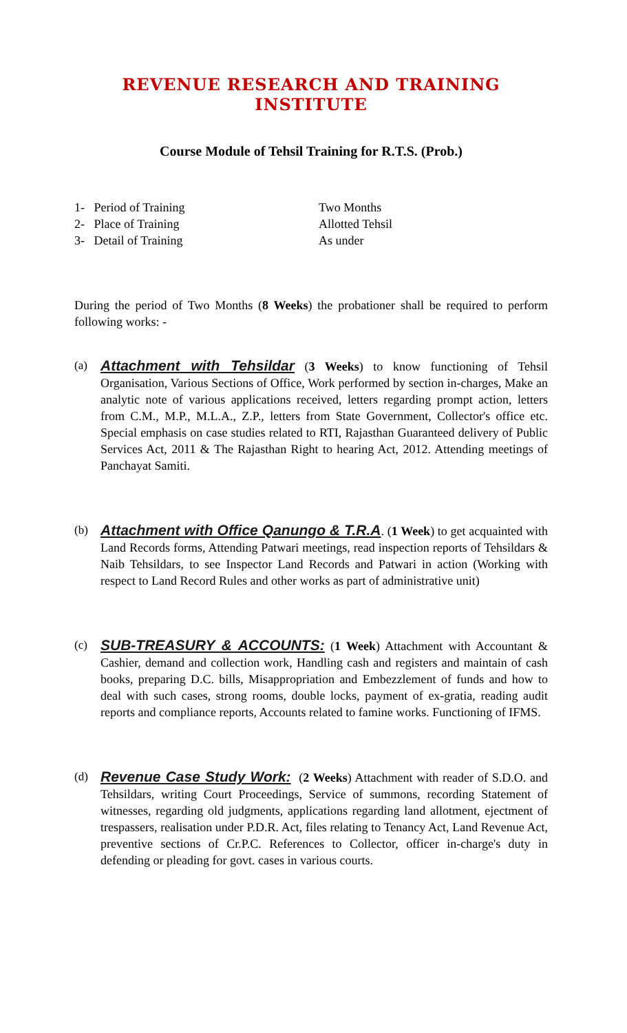REVENUE RESEARCH AND TRAINING INSTITUTE
Course Module of Tehsil Training for R.T.S. (Prob.)
1- Period of Training
Two Months
2- Place of Training
Allotted Tehsil
3- Detail of Training
As under
During the period of Two Months (8 Weeks) the probationer shall be required to perform following works: -
(a)
Attachment with Tehsildar (3 Weeks) to know functioning of Tehsil Organisation, Various Sections of Office, Work performed by section in-charges, Make an analytic note of various applications received, letters regarding prompt action, letters from C.M., M.P., M.L.A., Z.P., letters from State Government, Collector's office etc. Special emphasis on case studies related to RTI, Rajasthan Guaranteed delivery of Public Services Act, 2011 & The Rajasthan Right to hearing Act, 2012. Attending meetings of Panchayat Samiti.
(b)
Attachment with Office Qanungo & T.R.A. (1 Week) to get acquainted with Land Records forms, Attending Patwari meetings, read inspection reports of Tehsildars & Naib Tehsildars, to see Inspector Land Records and Patwari in action (Working with respect to Land Record Rules and other works as part of administrative unit)
(c)
SUB-TREASURY & ACCOUNTS: (1 Week) Attachment with Accountant & Cashier, demand and collection work, Handling cash and registers and maintain of cash books, preparing D.C. bills, Misappropriation and Embezzlement of funds and how to deal with such cases, strong rooms, double locks, payment of ex-gratia, reading audit reports and compliance reports, Accounts related to famine works. Functioning of IFMS.
(d)
Revenue Case Study Work: (2 Weeks) Attachment with reader of S.D.O. and Tehsildars, writing Court Proceedings, Service of summons, recording Statement of witnesses, regarding old judgments, applications regarding land allotment, ejectment of trespassers, realisation under P.D.R. Act, files relating to Tenancy Act, Land Revenue Act, preventive sections of Cr.P.C. References to Collector, officer in-charge's duty in defending or pleading for govt. cases in various courts.